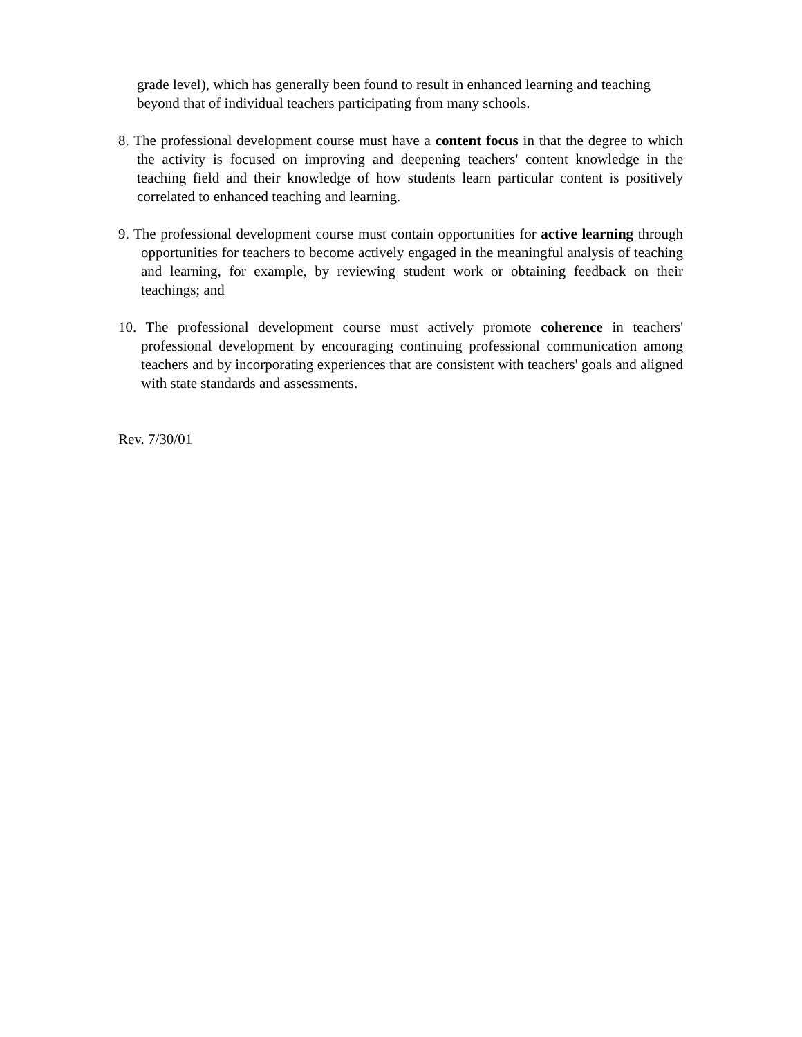grade level), which has generally been found to result in enhanced learning and teaching beyond that of individual teachers participating from many schools.
8. The professional development course must have a content focus in that the degree to which the activity is focused on improving and deepening teachers' content knowledge in the teaching field and their knowledge of how students learn particular content is positively correlated to enhanced teaching and learning.
9. The professional development course must contain opportunities for active learning through opportunities for teachers to become actively engaged in the meaningful analysis of teaching and learning, for example, by reviewing student work or obtaining feedback on their teachings; and
10. The professional development course must actively promote coherence in teachers' professional development by encouraging continuing professional communication among teachers and by incorporating experiences that are consistent with teachers' goals and aligned with state standards and assessments.
Rev. 7/30/01